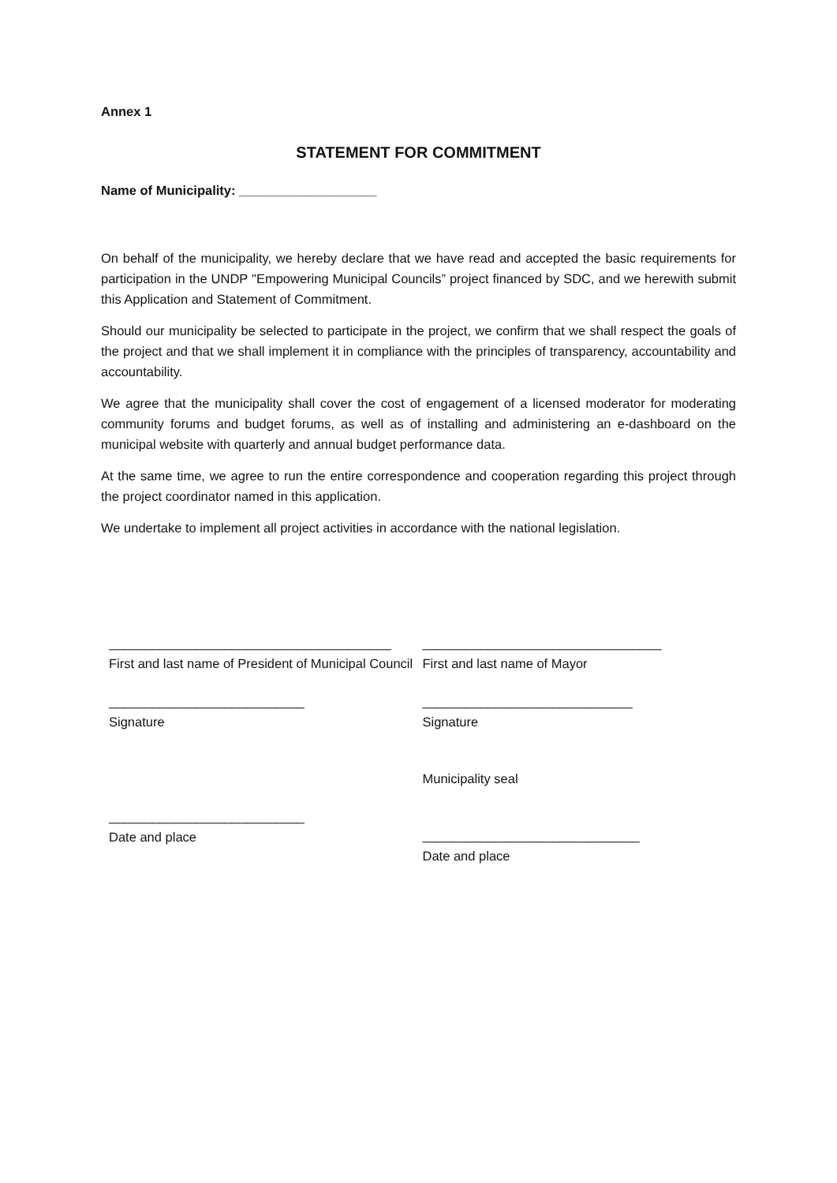Annex 1
STATEMENT FOR COMMITMENT
Name of Municipality: ___________________
On behalf of the municipality, we hereby declare that we have read and accepted the basic requirements for participation in the UNDP "Empowering Municipal Councils” project financed by SDC, and we herewith submit this Application and Statement of Commitment.
Should our municipality be selected to participate in the project, we confirm that we shall respect the goals of the project and that we shall implement it in compliance with the principles of transparency, accountability and accountability.
We agree that the municipality shall cover the cost of engagement of a licensed moderator for moderating community forums and budget forums, as well as of installing and administering an e-dashboard on the municipal website with quarterly and annual budget performance data.
At the same time, we agree to run the entire correspondence and cooperation regarding this project through the project coordinator named in this application.
We undertake to implement all project activities in accordance with the national legislation.
_______________________________________
First and last name of President of Municipal Council
_________________________________
First and last name of Mayor
___________________________
Signature
_____________________________
Signature
Municipality seal
___________________________
Date and place
______________________________
Date and place